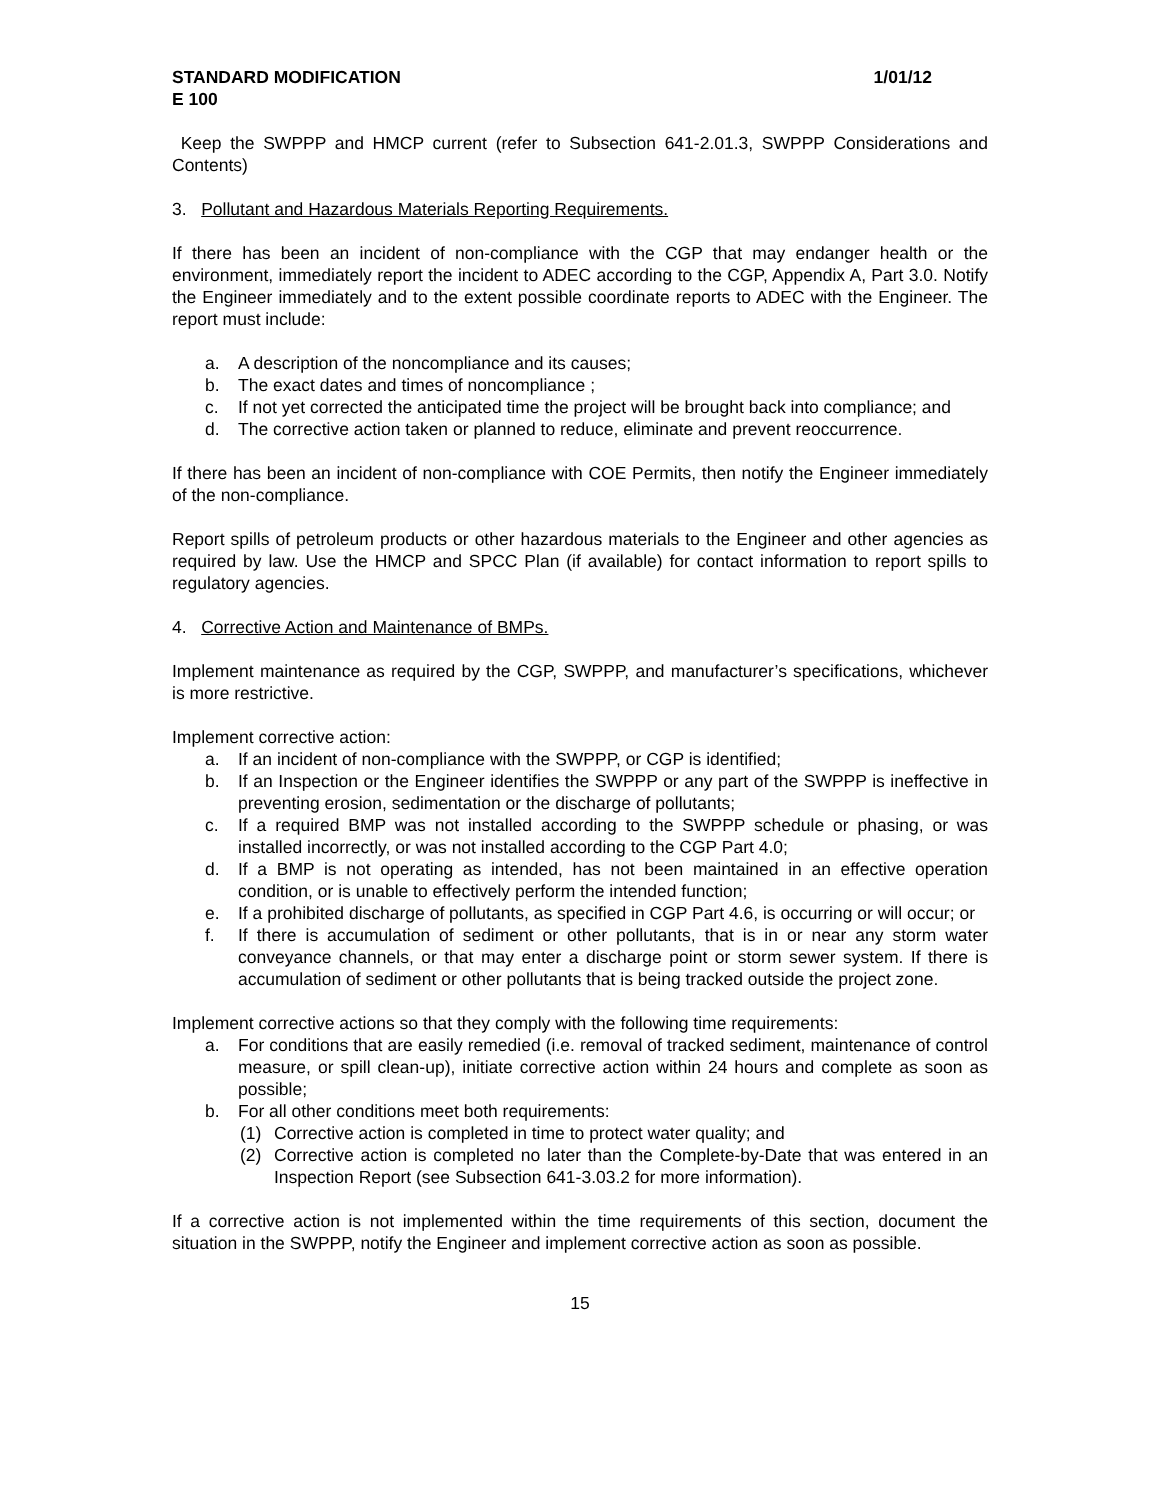STANDARD MODIFICATION 1/01/12
E 100
Keep the SWPPP and HMCP current (refer to Subsection 641-2.01.3, SWPPP Considerations and Contents)
3. Pollutant and Hazardous Materials Reporting Requirements.
If there has been an incident of non-compliance with the CGP that may endanger health or the environment, immediately report the incident to ADEC according to the CGP, Appendix A, Part 3.0. Notify the Engineer immediately and to the extent possible coordinate reports to ADEC with the Engineer. The report must include:
a. A description of the noncompliance and its causes;
b. The exact dates and times of noncompliance ;
c. If not yet corrected the anticipated time the project will be brought back into compliance; and
d. The corrective action taken or planned to reduce, eliminate and prevent reoccurrence.
If there has been an incident of non-compliance with COE Permits, then notify the Engineer immediately of the non-compliance.
Report spills of petroleum products or other hazardous materials to the Engineer and other agencies as required by law. Use the HMCP and SPCC Plan (if available) for contact information to report spills to regulatory agencies.
4. Corrective Action and Maintenance of BMPs.
Implement maintenance as required by the CGP, SWPPP, and manufacturer’s specifications, whichever is more restrictive.
Implement corrective action:
a. If an incident of non-compliance with the SWPPP, or CGP is identified;
b. If an Inspection or the Engineer identifies the SWPPP or any part of the SWPPP is ineffective in preventing erosion, sedimentation or the discharge of pollutants;
c. If a required BMP was not installed according to the SWPPP schedule or phasing, or was installed incorrectly, or was not installed according to the CGP Part 4.0;
d. If a BMP is not operating as intended, has not been maintained in an effective operation condition, or is unable to effectively perform the intended function;
e. If a prohibited discharge of pollutants, as specified in CGP Part 4.6, is occurring or will occur; or
f. If there is accumulation of sediment or other pollutants, that is in or near any storm water conveyance channels, or that may enter a discharge point or storm sewer system. If there is accumulation of sediment or other pollutants that is being tracked outside the project zone.
Implement corrective actions so that they comply with the following time requirements:
a. For conditions that are easily remedied (i.e. removal of tracked sediment, maintenance of control measure, or spill clean-up), initiate corrective action within 24 hours and complete as soon as possible;
b. For all other conditions meet both requirements:
(1) Corrective action is completed in time to protect water quality; and
(2) Corrective action is completed no later than the Complete-by-Date that was entered in an Inspection Report (see Subsection 641-3.03.2 for more information).
If a corrective action is not implemented within the time requirements of this section, document the situation in the SWPPP, notify the Engineer and implement corrective action as soon as possible.
15